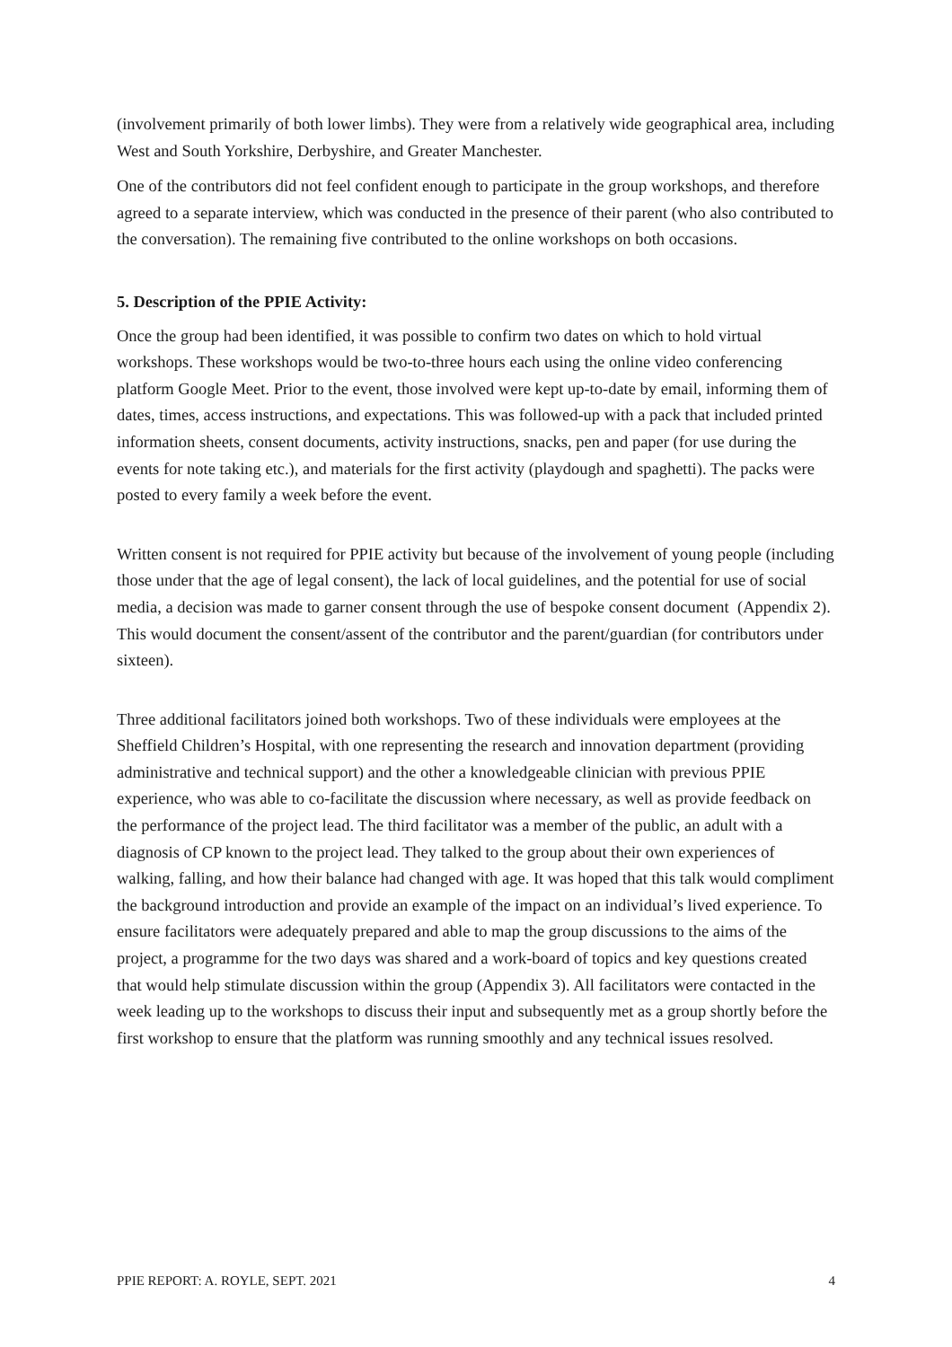(involvement primarily of both lower limbs). They were from a relatively wide geographical area, including West and South Yorkshire, Derbyshire, and Greater Manchester.
One of the contributors did not feel confident enough to participate in the group workshops, and therefore agreed to a separate interview, which was conducted in the presence of their parent (who also contributed to the conversation). The remaining five contributed to the online workshops on both occasions.
5. Description of the PPIE Activity:
Once the group had been identified, it was possible to confirm two dates on which to hold virtual workshops. These workshops would be two-to-three hours each using the online video conferencing platform Google Meet. Prior to the event, those involved were kept up-to-date by email, informing them of dates, times, access instructions, and expectations. This was followed-up with a pack that included printed information sheets, consent documents, activity instructions, snacks, pen and paper (for use during the events for note taking etc.), and materials for the first activity (playdough and spaghetti). The packs were posted to every family a week before the event.
Written consent is not required for PPIE activity but because of the involvement of young people (including those under that the age of legal consent), the lack of local guidelines, and the potential for use of social media, a decision was made to garner consent through the use of bespoke consent document (Appendix 2). This would document the consent/assent of the contributor and the parent/guardian (for contributors under sixteen).
Three additional facilitators joined both workshops. Two of these individuals were employees at the Sheffield Children’s Hospital, with one representing the research and innovation department (providing administrative and technical support) and the other a knowledgeable clinician with previous PPIE experience, who was able to co-facilitate the discussion where necessary, as well as provide feedback on the performance of the project lead. The third facilitator was a member of the public, an adult with a diagnosis of CP known to the project lead. They talked to the group about their own experiences of walking, falling, and how their balance had changed with age. It was hoped that this talk would compliment the background introduction and provide an example of the impact on an individual’s lived experience. To ensure facilitators were adequately prepared and able to map the group discussions to the aims of the project, a programme for the two days was shared and a work-board of topics and key questions created that would help stimulate discussion within the group (Appendix 3). All facilitators were contacted in the week leading up to the workshops to discuss their input and subsequently met as a group shortly before the first workshop to ensure that the platform was running smoothly and any technical issues resolved.
PPIE REPORT: A. ROYLE, SEPT. 2021 4